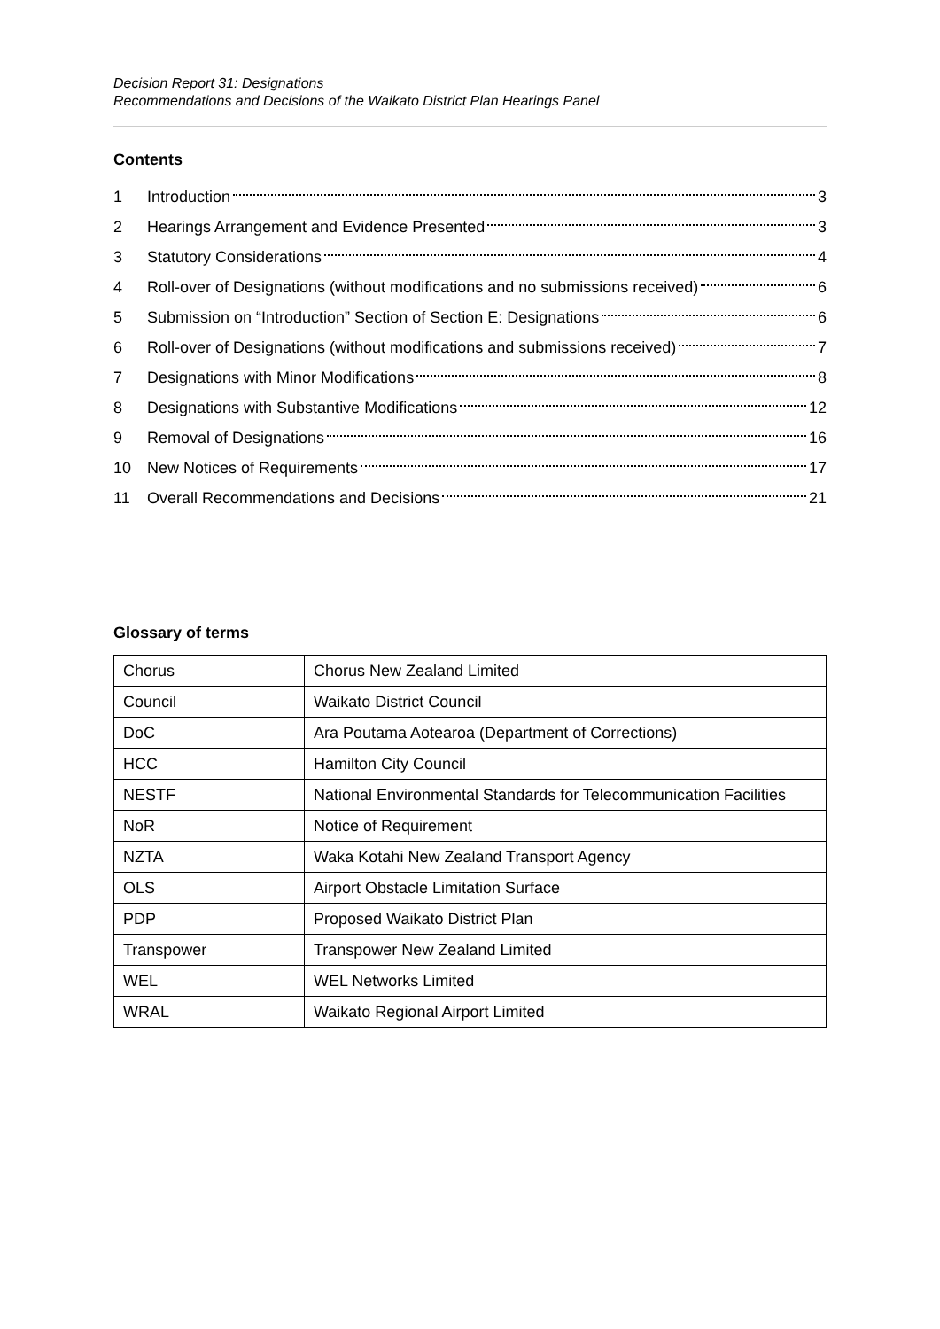Decision Report 31: Designations
Recommendations and Decisions of the Waikato District Plan Hearings Panel
Contents
1 Introduction 3
2 Hearings Arrangement and Evidence Presented 3
3 Statutory Considerations 4
4 Roll-over of Designations (without modifications and no submissions received) 6
5 Submission on “Introduction” Section of Section E: Designations 6
6 Roll-over of Designations (without modifications and submissions received) 7
7 Designations with Minor Modifications 8
8 Designations with Substantive Modifications 12
9 Removal of Designations 16
10 New Notices of Requirements 17
11 Overall Recommendations and Decisions 21
Glossary of terms
| Chorus | Chorus New Zealand Limited |
| Council | Waikato District Council |
| DoC | Ara Poutama Aotearoa (Department of Corrections) |
| HCC | Hamilton City Council |
| NESTF | National Environmental Standards for Telecommunication Facilities |
| NoR | Notice of Requirement |
| NZTA | Waka Kotahi New Zealand Transport Agency |
| OLS | Airport Obstacle Limitation Surface |
| PDP | Proposed Waikato District Plan |
| Transpower | Transpower New Zealand Limited |
| WEL | WEL Networks Limited |
| WRAL | Waikato Regional Airport Limited |